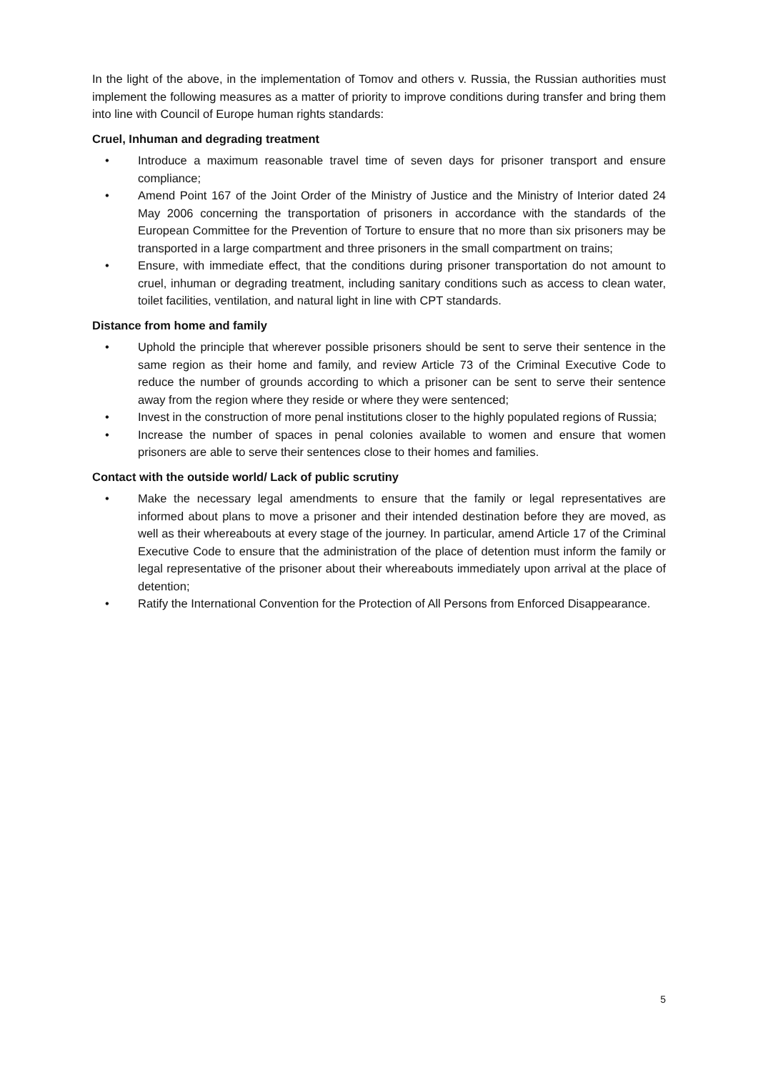In the light of the above, in the implementation of Tomov and others v. Russia, the Russian authorities must implement the following measures as a matter of priority to improve conditions during transfer and bring them into line with Council of Europe human rights standards:
Cruel, Inhuman and degrading treatment
• Introduce a maximum reasonable travel time of seven days for prisoner transport and ensure compliance;
• Amend Point 167 of the Joint Order of the Ministry of Justice and the Ministry of Interior dated 24 May 2006 concerning the transportation of prisoners in accordance with the standards of the European Committee for the Prevention of Torture to ensure that no more than six prisoners may be transported in a large compartment and three prisoners in the small compartment on trains;
• Ensure, with immediate effect, that the conditions during prisoner transportation do not amount to cruel, inhuman or degrading treatment, including sanitary conditions such as access to clean water, toilet facilities, ventilation, and natural light in line with CPT standards.
Distance from home and family
• Uphold the principle that wherever possible prisoners should be sent to serve their sentence in the same region as their home and family, and review Article 73 of the Criminal Executive Code to reduce the number of grounds according to which a prisoner can be sent to serve their sentence away from the region where they reside or where they were sentenced;
• Invest in the construction of more penal institutions closer to the highly populated regions of Russia;
• Increase the number of spaces in penal colonies available to women and ensure that women prisoners are able to serve their sentences close to their homes and families.
Contact with the outside world/ Lack of public scrutiny
• Make the necessary legal amendments to ensure that the family or legal representatives are informed about plans to move a prisoner and their intended destination before they are moved, as well as their whereabouts at every stage of the journey. In particular, amend Article 17 of the Criminal Executive Code to ensure that the administration of the place of detention must inform the family or legal representative of the prisoner about their whereabouts immediately upon arrival at the place of detention;
• Ratify the International Convention for the Protection of All Persons from Enforced Disappearance.
5